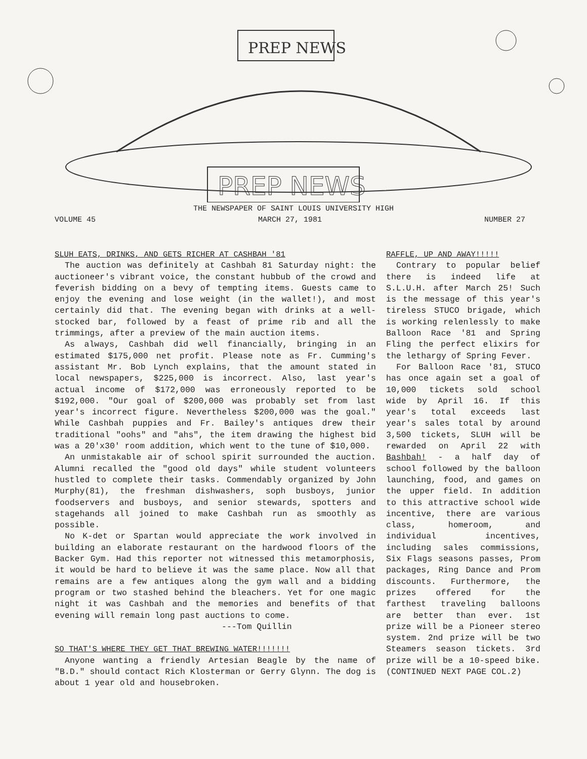PREP NEWS
PREP NEWS
THE NEWSPAPER OF SAINT LOUIS UNIVERSITY HIGH
VOLUME 45 MARCH 27, 1981 NUMBER 27
SLUH EATS, DRINKS, AND GETS RICHER AT CASHBAH '81
The auction was definitely at Cashbah 81 Saturday night: the auctioneer's vibrant voice, the constant hubbub of the crowd and feverish bidding on a bevy of tempting items. Guests came to enjoy the evening and lose weight (in the wallet!), and most certainly did that. The evening began with drinks at a well-stocked bar, followed by a feast of prime rib and all the trimmings, after a preview of the main auction items.
As always, Cashbah did well financially, bringing in an estimated $175,000 net profit. Please note as Fr. Cumming's assistant Mr. Bob Lynch explains, that the amount stated in local newspapers, $225,000 is incorrect. Also, last year's actual income of $172,000 was erroneously reported to be $192,000. "Our goal of $200,000 was probably set from last year's incorrect figure. Nevertheless $200,000 was the goal." While Cashbah puppies and Fr. Bailey's antiques drew their traditional "oohs" and "ahs", the item drawing the highest bid was a 20'x30' room addition, which went to the tune of $10,000.
An unmistakable air of school spirit surrounded the auction. Alumni recalled the "good old days" while student volunteers hustled to complete their tasks. Commendably organized by John Murphy(81), the freshman dishwashers, soph busboys, junior foodservers and busboys, and senior stewards, spotters and stagehands all joined to make Cashbah run as smoothly as possible.
No K-det or Spartan would appreciate the work involved in building an elaborate restaurant on the hardwood floors of the Backer Gym. Had this reporter not witnessed this metamorphosis, it would be hard to believe it was the same place. Now all that remains are a few antiques along the gym wall and a bidding program or two stashed behind the bleachers. Yet for one magic night it was Cashbah and the memories and benefits of that evening will remain long past auctions to come.
---Tom Quillin
SO THAT'S WHERE THEY GET THAT BREWING WATER!!!!!!!
Anyone wanting a friendly Artesian Beagle by the name of "B.D." should contact Rich Klosterman or Gerry Glynn. The dog is about 1 year old and housebroken.
RAFFLE, UP AND AWAY!!!!!
Contrary to popular belief there is indeed life at S.L.U.H. after March 25! Such is the message of this year's tireless STUCO brigade, which is working relenlessly to make Balloon Race '81 and Spring Fling the perfect elixirs for the lethargy of Spring Fever.
For Balloon Race '81, STUCO has once again set a goal of 10,000 tickets sold school wide by April 16. If this year's total exceeds last year's sales total by around 3,500 tickets, SLUH will be rewarded on April 22 with Bashbah! - a half day of school followed by the balloon launching, food, and games on the upper field. In addition to this attractive school wide incentive, there are various class, homeroom, and individual incentives, including sales commissions, Six Flags seasons passes, Prom packages, Ring Dance and Prom discounts. Furthermore, the prizes offered for the farthest traveling balloons are better than ever. 1st prize will be a Pioneer stereo system. 2nd prize will be two Steamers season tickets. 3rd prize will be a 10-speed bike. (CONTINUED NEXT PAGE COL.2)